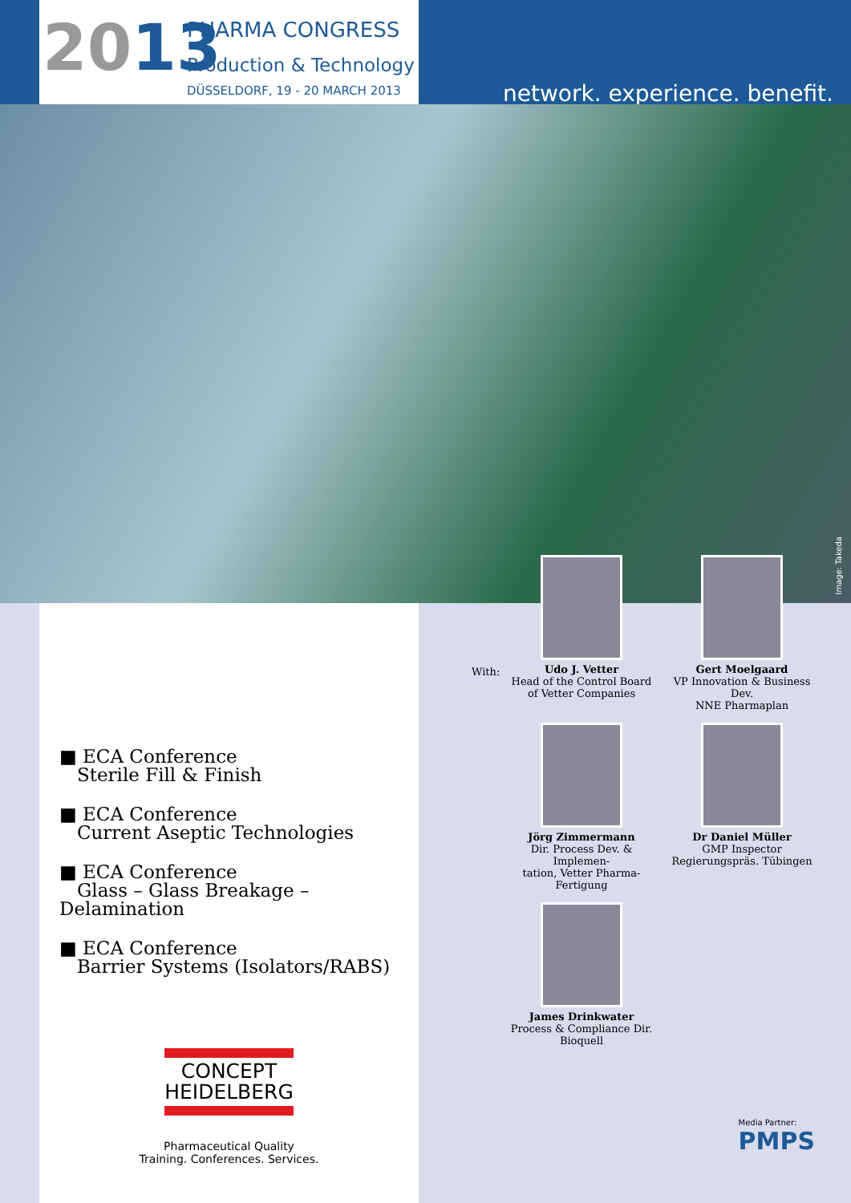2013
PHARMA CONGRESS
Production & Technology
DÜSSELDORF, 19 - 20 MARCH 2013
network. experience. benefit.
Image: Takeda
■ ECA Conference
Sterile Fill & Finish
■ ECA Conference
Current Aseptic Technologies
■ ECA Conference
Glass – Glass Breakage – Delamination
■ ECA Conference
Barrier Systems (Isolators/RABS)
CONCEPT
HEIDELBERG
Pharmaceutical Quality
Training. Conferences. Services.
With:
Udo J. Vetter
Head of the Control Board
of Vetter Companies
Gert Moelgaard
VP Innovation & Business Dev.
NNE Pharmaplan
Jörg Zimmermann
Dir. Process Dev. & Implemen-
tation, Vetter Pharma-Fertigung
Dr Daniel Müller
GMP Inspector
Regierungspräs. Tübingen
James Drinkwater
Process & Compliance Dir.
Bioquell
Media Partner:
PMPS